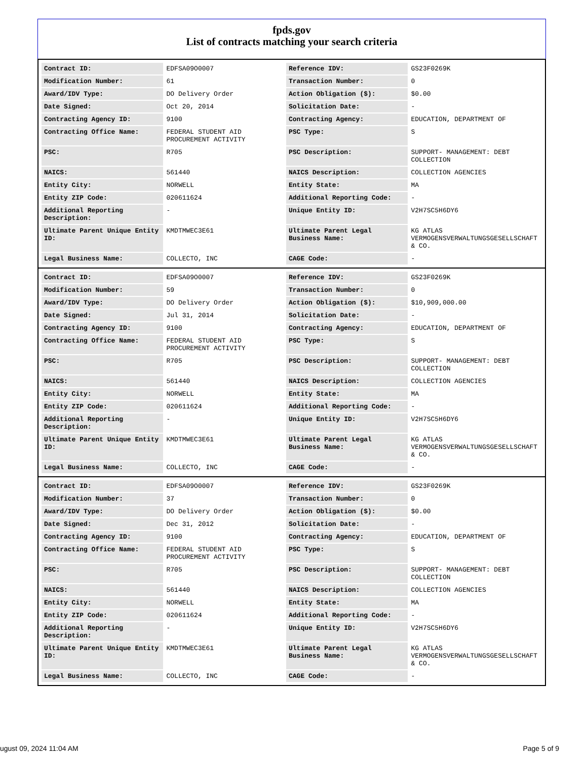fpds.gov
List of contracts matching your search criteria
| Contract ID: | EDFSA09O0007 | Reference IDV: | GS23F0269K |
| Modification Number: | 61 | Transaction Number: | 0 |
| Award/IDV Type: | DO Delivery Order | Action Obligation ($): | $0.00 |
| Date Signed: | Oct 20, 2014 | Solicitation Date: | - |
| Contracting Agency ID: | 9100 | Contracting Agency: | EDUCATION, DEPARTMENT OF |
| Contracting Office Name: | FEDERAL STUDENT AID PROCUREMENT ACTIVITY | PSC Type: | S |
| PSC: | R705 | PSC Description: | SUPPORT- MANAGEMENT: DEBT COLLECTION |
| NAICS: | 561440 | NAICS Description: | COLLECTION AGENCIES |
| Entity City: | NORWELL | Entity State: | MA |
| Entity ZIP Code: | 020611624 | Additional Reporting Code: | - |
| Additional Reporting Description: | - | Unique Entity ID: | V2H7SC5H6DY6 |
| Ultimate Parent Unique Entity ID: | KMDTMWEC3E61 | Ultimate Parent Legal Business Name: | KG ATLAS VERMOGENSVERWALTUNGSGESELLSCHAFT & CO. |
| Legal Business Name: | COLLECTO, INC | CAGE Code: | - |
| Contract ID: | EDFSA09O0007 | Reference IDV: | GS23F0269K |
| Modification Number: | 59 | Transaction Number: | 0 |
| Award/IDV Type: | DO Delivery Order | Action Obligation ($): | $10,909,000.00 |
| Date Signed: | Jul 31, 2014 | Solicitation Date: | - |
| Contracting Agency ID: | 9100 | Contracting Agency: | EDUCATION, DEPARTMENT OF |
| Contracting Office Name: | FEDERAL STUDENT AID PROCUREMENT ACTIVITY | PSC Type: | S |
| PSC: | R705 | PSC Description: | SUPPORT- MANAGEMENT: DEBT COLLECTION |
| NAICS: | 561440 | NAICS Description: | COLLECTION AGENCIES |
| Entity City: | NORWELL | Entity State: | MA |
| Entity ZIP Code: | 020611624 | Additional Reporting Code: | - |
| Additional Reporting Description: | - | Unique Entity ID: | V2H7SC5H6DY6 |
| Ultimate Parent Unique Entity ID: | KMDTMWEC3E61 | Ultimate Parent Legal Business Name: | KG ATLAS VERMOGENSVERWALTUNGSGESELLSCHAFT & CO. |
| Legal Business Name: | COLLECTO, INC | CAGE Code: | - |
| Contract ID: | EDFSA09O0007 | Reference IDV: | GS23F0269K |
| Modification Number: | 37 | Transaction Number: | 0 |
| Award/IDV Type: | DO Delivery Order | Action Obligation ($): | $0.00 |
| Date Signed: | Dec 31, 2012 | Solicitation Date: | - |
| Contracting Agency ID: | 9100 | Contracting Agency: | EDUCATION, DEPARTMENT OF |
| Contracting Office Name: | FEDERAL STUDENT AID PROCUREMENT ACTIVITY | PSC Type: | S |
| PSC: | R705 | PSC Description: | SUPPORT- MANAGEMENT: DEBT COLLECTION |
| NAICS: | 561440 | NAICS Description: | COLLECTION AGENCIES |
| Entity City: | NORWELL | Entity State: | MA |
| Entity ZIP Code: | 020611624 | Additional Reporting Code: | - |
| Additional Reporting Description: | - | Unique Entity ID: | V2H7SC5H6DY6 |
| Ultimate Parent Unique Entity ID: | KMDTMWEC3E61 | Ultimate Parent Legal Business Name: | KG ATLAS VERMOGENSVERWALTUNGSGESELLSCHAFT & CO. |
| Legal Business Name: | COLLECTO, INC | CAGE Code: | - |
ugust 09, 2024 11:04 AM Page 5 of 9